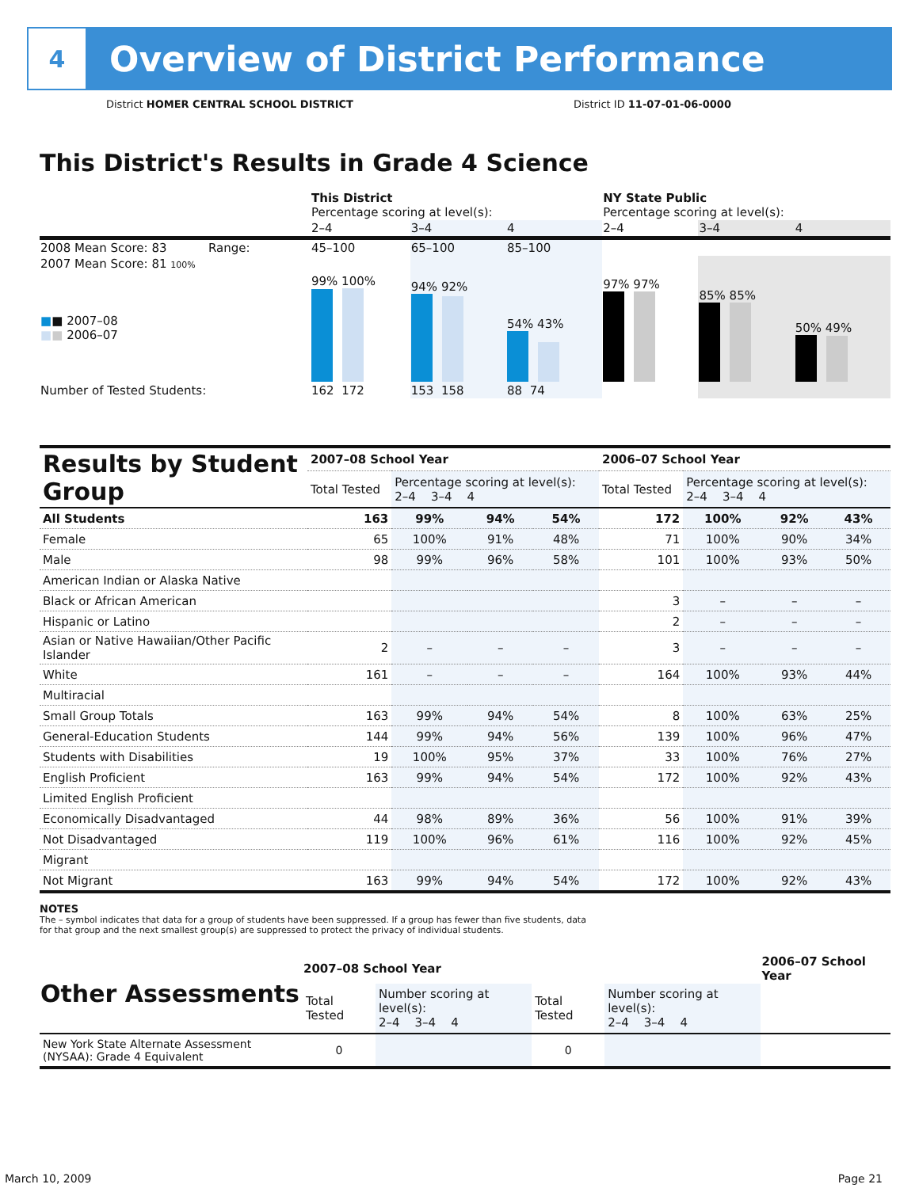4
Overview of District Performance
District HOMER CENTRAL SCHOOL DISTRICT
District ID 11-07-01-06-0000
This District's Results in Grade 4 Science
| | This District Percentage scoring at level(s): | | | NY State Public Percentage scoring at level(s): | | |
| | 2–4 | 3–4 | 4 | 2–4 | 3–4 | 4 |
| 2008 Mean Score: 83 Range: | 45–100 | 65–100 | 85–100 | | | |
| 2007 Mean Score: 81 100% ■ ■ 2007–08 ■ ■ 2006–07 | 99% 100% | 94% 92% | 54% 43% | 97% 97% | 85% 85% | 50% 49% |
| Number of Tested Students: | 162 172 | 153 158 | 88 74 | | | |
| Results by Student Group | 2007–08 School Year | | | | 2006–07 School Year | | | |
| --- | --- | --- | --- | --- | --- | --- | --- | --- |
| | Total Tested | Percentage scoring at level(s): 2–4 3–4 4 | | | Total Tested | Percentage scoring at level(s): 2–4 3–4 4 | | |
| All Students | 163 | 99% | 94% | 54% | 172 | 100% | 92% | 43% |
| Female | 65 | 100% | 91% | 48% | 71 | 100% | 90% | 34% |
| Male | 98 | 99% | 96% | 58% | 101 | 100% | 93% | 50% |
| American Indian or Alaska Native | | | | | | | | |
| Black or African American | | | | | 3 | – | – | – |
| Hispanic or Latino | | | | | 2 | – | – | – |
| Asian or Native Hawaiian/Other Pacific Islander | 2 | – | – | – | 3 | – | – | – |
| White | 161 | – | – | – | 164 | 100% | 93% | 44% |
| Multiracial | | | | | | | | |
| Small Group Totals | 163 | 99% | 94% | 54% | 8 | 100% | 63% | 25% |
| General-Education Students | 144 | 99% | 94% | 56% | 139 | 100% | 96% | 47% |
| Students with Disabilities | 19 | 100% | 95% | 37% | 33 | 100% | 76% | 27% |
| English Proficient | 163 | 99% | 94% | 54% | 172 | 100% | 92% | 43% |
| Limited English Proficient | | | | | | | | |
| Economically Disadvantaged | 44 | 98% | 89% | 36% | 56 | 100% | 91% | 39% |
| Not Disadvantaged | 119 | 100% | 96% | 61% | 116 | 100% | 92% | 45% |
| Migrant | | | | | | | | |
| Not Migrant | 163 | 99% | 94% | 54% | 172 | 100% | 92% | 43% |
NOTES
The – symbol indicates that data for a group of students have been suppressed. If a group has fewer than five students, data for that group and the next smallest group(s) are suppressed to protect the privacy of individual students.
| Other Assessments | 2007–08 School Year | | | | 2006–07 School Year |
| --- | --- | --- | --- | --- | --- |
| | Total Tested | Number scoring at level(s): 2–4 3–4 4 | Total Tested | Number scoring at level(s): 2–4 3–4 4 | |
| New York State Alternate Assessment (NYSAA): Grade 4 Equivalent | 0 | | 0 | | |
March 10, 2009 Page 21